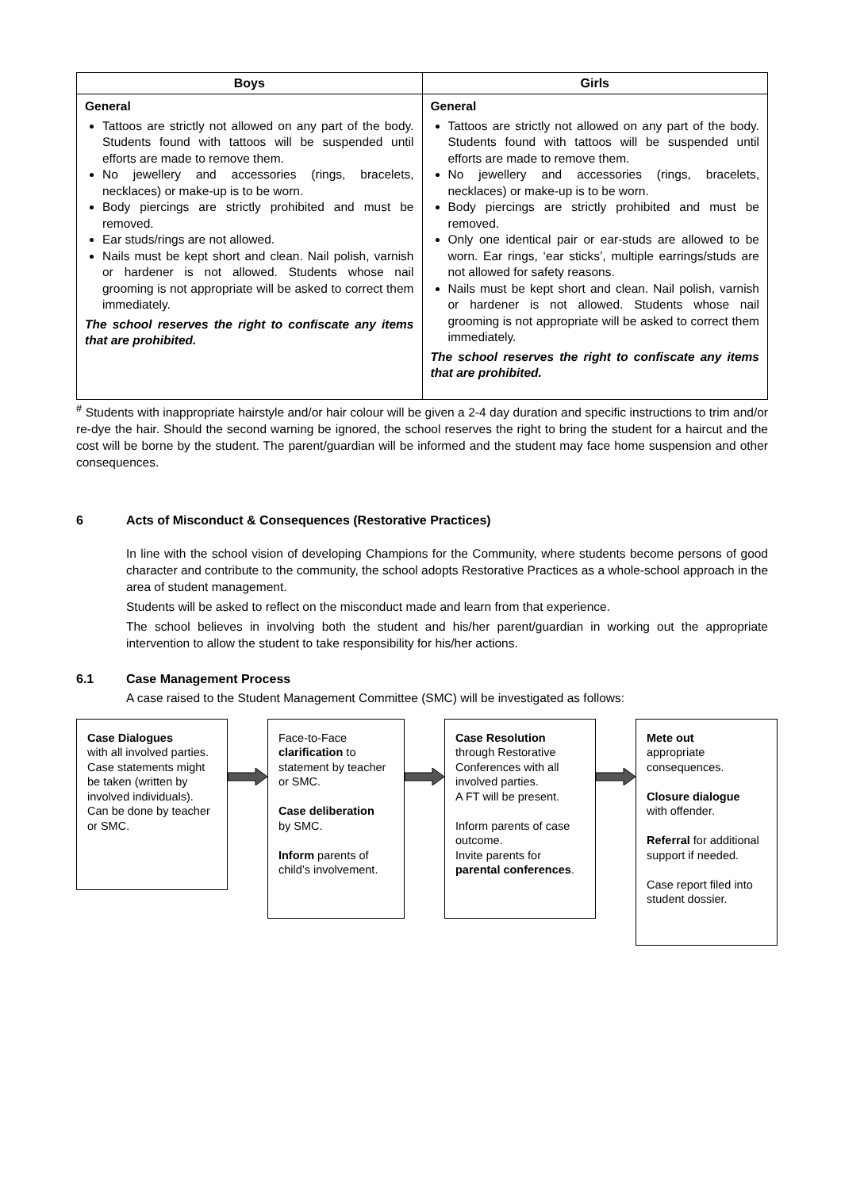| Boys | Girls |
| --- | --- |
| General Tattoos are strictly not allowed on any part of the body. Students found with tattoos will be suspended until efforts are made to remove them. No jewellery and accessories (rings, bracelets, necklaces) or make-up is to be worn. Body piercings are strictly prohibited and must be removed. Ear studs/rings are not allowed. Nails must be kept short and clean. Nail polish, varnish or hardener is not allowed. Students whose nail grooming is not appropriate will be asked to correct them immediately. The school reserves the right to confiscate any items that are prohibited. | General Tattoos are strictly not allowed on any part of the body. Students found with tattoos will be suspended until efforts are made to remove them. No jewellery and accessories (rings, bracelets, necklaces) or make-up is to be worn. Body piercings are strictly prohibited and must be removed. Only one identical pair or ear-studs are allowed to be worn. Ear rings, ‘ear sticks’, multiple earrings/studs are not allowed for safety reasons. Nails must be kept short and clean. Nail polish, varnish or hardener is not allowed. Students whose nail grooming is not appropriate will be asked to correct them immediately. The school reserves the right to confiscate any items that are prohibited. |
<sup>#</sup> Students with inappropriate hairstyle and/or hair colour will be given a 2-4 day duration and specific instructions to trim and/or re-dye the hair. Should the second warning be ignored, the school reserves the right to bring the student for a haircut and the cost will be borne by the student. The parent/guardian will be informed and the student may face home suspension and other consequences.
6 Acts of Misconduct & Consequences (Restorative Practices)
In line with the school vision of developing Champions for the Community, where students become persons of good character and contribute to the community, the school adopts Restorative Practices as a whole-school approach in the area of student management.
Students will be asked to reflect on the misconduct made and learn from that experience.
The school believes in involving both the student and his/her parent/guardian in working out the appropriate intervention to allow the student to take responsibility for his/her actions.
6.1 Case Management Process
A case raised to the Student Management Committee (SMC) will be investigated as follows:
Case Dialogues
with all involved parties. Case statements might be taken (written by involved individuals). Can be done by teacher or SMC.
Face-to-Face clarification to statement by teacher or SMC.
Case deliberation
by SMC.
Inform parents of child’s involvement.
Case Resolution
through Restorative Conferences with all involved parties.
A FT will be present.
Inform parents of case outcome.
Invite parents for parental conferences.
Mete out
appropriate consequences.
Closure dialogue
with offender.
Referral for additional support if needed.
Case report filed into student dossier.